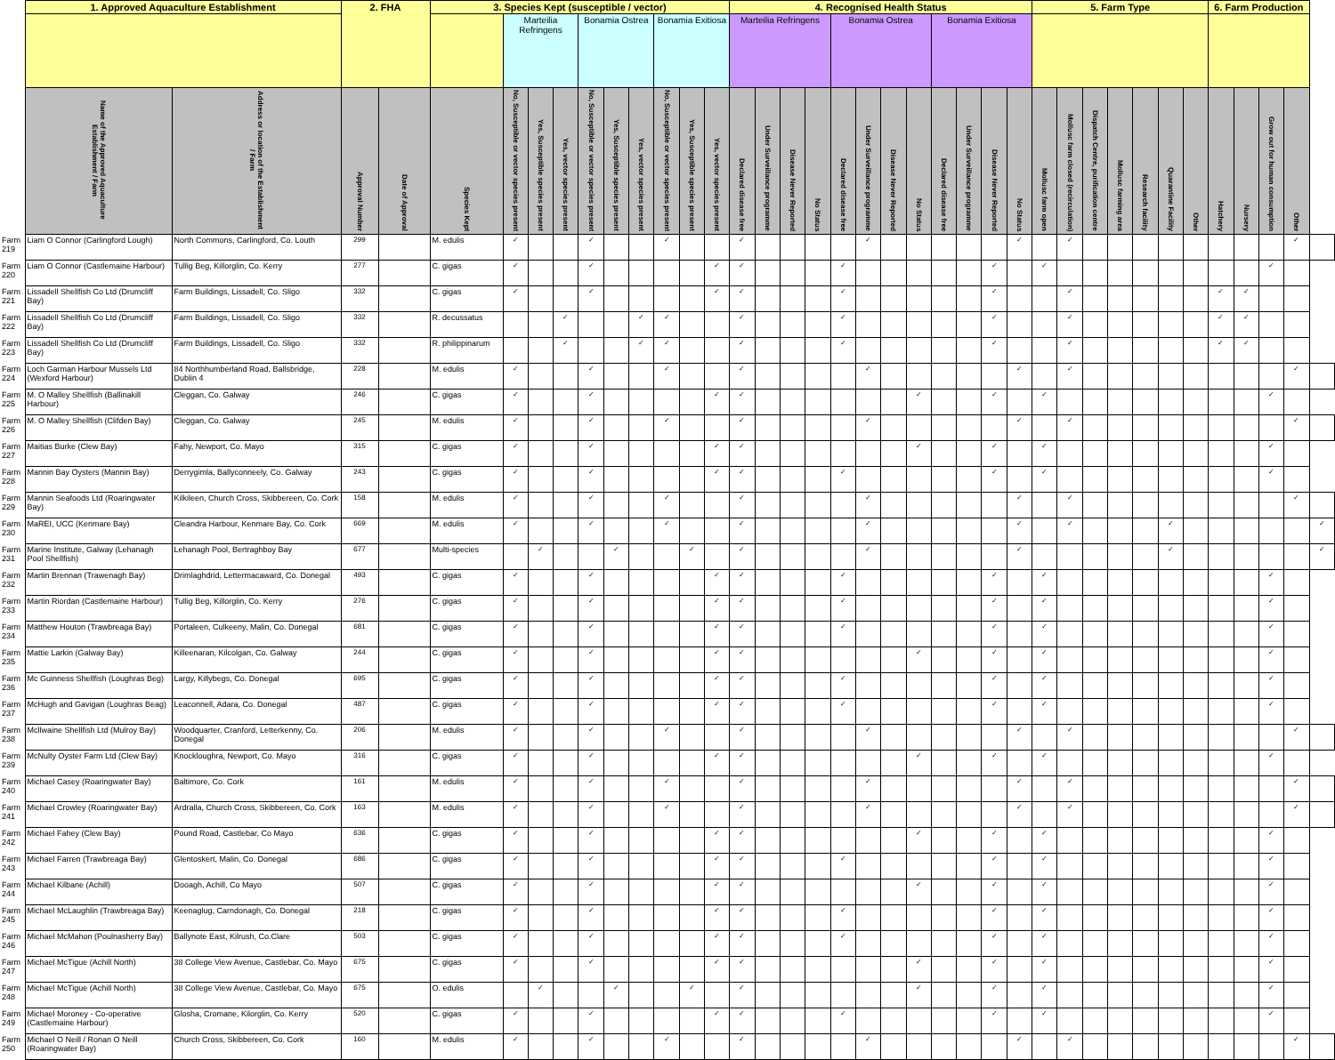| | 1. Approved Aquaculture Establishment | | 2. FHA | | 3. Species Kept (susceptible / vector) | | | | | | | | | | 4. Recognised Health Status | | | | | | | | | | | | 5. Farm Type | | | | | | | 6. Farm Production | | | | |
| --- | --- | --- | --- | --- | --- | --- | --- | --- | --- | --- | --- | --- | --- | --- | --- | --- | --- | --- | --- | --- | --- | --- | --- | --- | --- | --- | --- | --- | --- | --- | --- | --- | --- | --- | --- | --- | --- | --- |
| | | | | | | Marteilia Refringens | | | Bonamia Ostrea | | | Bonamia Exitiosa | | | Marteilia Refringens | | | | Bonamia Ostrea | | | | Bonamia Exitiosa | | | | | | | | | | | | | | | |
| | Name of the Approved Aquaculture Establishment / Farm | Address or location of the Establishment / Farm | Approval Number | Date of Approval | Species Kept | No, Susceptible or vector species present | Yes, Susceptible species present | Yes, vector species present | No, Susceptible or vector species present | Yes, Susceptible species present | Yes, vector species present | No, Susceptible or vector species present | Yes, Susceptible species present | Yes, vector species present | Declared disease free | Under Surveillance programme | Disease Never Reported | No Status | Declared disease free | Under Surveillance programme | Disease Never Reported | No Status | Declared disease free | Under Surveillance programme | Disease Never Reported | No Status | Mollusc farm open | Mollusc farm closed (recirculation) | Dispatch Centre, purification centre | Mollusc farming area | Research facility | Quarantine Facility | Other | Hatchery | Nursery | Grow out for human consumption | Other | |
| Farm 219 | Liam O Connor (Carlingford Lough) | North Commons, Carlingford, Co. Louth | 299 | | M. edulis | ✓ | | | ✓ | | | ✓ | | | ✓ | | | | | ✓ | | | | | | ✓ | | ✓ | | | | | | | | | ✓ | |
| Farm 220 | Liam O Connor (Castlemaine Harbour) | Tullig Beg, Killorglin, Co. Kerry | 277 | | C. gigas | ✓ | | | ✓ | | | | | ✓ | ✓ | | | | ✓ | | | | | | ✓ | | ✓ | | | | | | | | | ✓ | | |
| Farm 221 | Lissadell Shellfish Co Ltd (Drumcliff Bay) | Farm Buildings, Lissadell, Co. Sligo | 332 | | C. gigas | ✓ | | | ✓ | | | | | ✓ | ✓ | | | | ✓ | | | | | | ✓ | | | ✓ | | | | | | ✓ | ✓ | | | |
| Farm 222 | Lissadell Shellfish Co Ltd (Drumcliff Bay) | Farm Buildings, Lissadell, Co. Sligo | 332 | | R. decussatus | | | ✓ | | | ✓ | ✓ | | | ✓ | | | | ✓ | | | | | | ✓ | | | ✓ | | | | | | ✓ | ✓ | | | |
| Farm 223 | Lissadell Shellfish Co Ltd (Drumcliff Bay) | Farm Buildings, Lissadell, Co. Sligo | 332 | | R. philippinarum | | | ✓ | | | ✓ | ✓ | | | ✓ | | | | ✓ | | | | | | ✓ | | | ✓ | | | | | | ✓ | ✓ | | | |
| Farm 224 | Loch Garman Harbour Mussels Ltd (Wexford Harbour) | 84 Northhumberland Road, Ballsbridge, Dublin 4 | 228 | | M. edulis | ✓ | | | ✓ | | | ✓ | | | ✓ | | | | | ✓ | | | | | | ✓ | | ✓ | | | | | | | | | ✓ | |
| Farm 225 | M. O Malley Shellfish (Ballinakill Harbour) | Cleggan, Co. Galway | 246 | | C. gigas | ✓ | | | ✓ | | | | | ✓ | ✓ | | | | | | | ✓ | | | ✓ | | ✓ | | | | | | | | | ✓ | | |
| Farm 226 | M. O Malley Shellfish (Clifden Bay) | Cleggan, Co. Galway | 245 | | M. edulis | ✓ | | | ✓ | | | ✓ | | | ✓ | | | | | ✓ | | | | | | ✓ | | ✓ | | | | | | | | | ✓ | |
| Farm 227 | Maitias Burke (Clew Bay) | Fahy, Newport, Co. Mayo | 315 | | C. gigas | ✓ | | | ✓ | | | | | ✓ | ✓ | | | | | | | ✓ | | | ✓ | | ✓ | | | | | | | | | ✓ | | |
| Farm 228 | Mannin Bay Oysters (Mannin Bay) | Derrygimla, Ballyconneely, Co. Galway | 243 | | C. gigas | ✓ | | | ✓ | | | | | ✓ | ✓ | | | | ✓ | | | | | | ✓ | | ✓ | | | | | | | | | ✓ | | |
| Farm 229 | Mannin Seafoods Ltd (Roaringwater Bay) | Kilkileen, Church Cross, Skibbereen, Co. Cork | 158 | | M. edulis | ✓ | | | ✓ | | | ✓ | | | ✓ | | | | | ✓ | | | | | | ✓ | | ✓ | | | | | | | | | ✓ | |
| Farm 230 | MaREI, UCC (Kenmare Bay) | Cleandra Harbour, Kenmare Bay, Co. Cork | 669 | | M. edulis | ✓ | | | ✓ | | | ✓ | | | ✓ | | | | | ✓ | | | | | | ✓ | | ✓ | | | | ✓ | | | | | | ✓ |
| Farm 231 | Marine Institute, Galway (Lehanagh Pool Shellfish) | Lehanagh Pool, Bertraghboy Bay | 677 | | Multi-species | | ✓ | | | ✓ | | | ✓ | | ✓ | | | | | ✓ | | | | | | ✓ | | | | | | ✓ | | | | | | ✓ |
| Farm 232 | Martin Brennan (Trawenagh Bay) | Drimlaghdrid, Lettermacaward, Co. Donegal | 493 | | C. gigas | ✓ | | | ✓ | | | | | ✓ | ✓ | | | | ✓ | | | | | | ✓ | | ✓ | | | | | | | | | ✓ | | |
| Farm 233 | Martin Riordan (Castlemaine Harbour) | Tullig Beg, Killorglin, Co. Kerry | 276 | | C. gigas | ✓ | | | ✓ | | | | | ✓ | ✓ | | | | ✓ | | | | | | ✓ | | ✓ | | | | | | | | | ✓ | | |
| Farm 234 | Matthew Houton (Trawbreaga Bay) | Portaleen, Culkeeny, Malin, Co. Donegal | 681 | | C. gigas | ✓ | | | ✓ | | | | | ✓ | ✓ | | | | ✓ | | | | | | ✓ | | ✓ | | | | | | | | | ✓ | | |
| Farm 235 | Mattie Larkin (Galway Bay) | Killeenaran, Kilcolgan, Co. Galway | 244 | | C. gigas | ✓ | | | ✓ | | | | | ✓ | ✓ | | | | | | | ✓ | | | ✓ | | ✓ | | | | | | | | | ✓ | | |
| Farm 236 | Mc Guinness Shellfish (Loughras Beg) | Largy, Killybegs, Co. Donegal | 695 | | C. gigas | ✓ | | | ✓ | | | | | ✓ | ✓ | | | | ✓ | | | | | | ✓ | | ✓ | | | | | | | | | ✓ | | |
| Farm 237 | McHugh and Gavigan (Loughras Beag) | Leaconnell, Adara, Co. Donegal | 487 | | C. gigas | ✓ | | | ✓ | | | | | ✓ | ✓ | | | | ✓ | | | | | | ✓ | | ✓ | | | | | | | | | ✓ | | |
| Farm 238 | Mcllwaine Shellfish Ltd (Mulroy Bay) | Woodquarter, Cranford, Letterkenny, Co. Donegal | 206 | | M. edulis | ✓ | | | ✓ | | | ✓ | | | ✓ | | | | | ✓ | | | | | | ✓ | | ✓ | | | | | | | | | ✓ | |
| Farm 239 | McNulty Oyster Farm Ltd (Clew Bay) | Knockloughra, Newport, Co. Mayo | 316 | | C. gigas | ✓ | | | ✓ | | | | | ✓ | ✓ | | | | | | | ✓ | | | ✓ | | ✓ | | | | | | | | | ✓ | | |
| Farm 240 | Michael Casey (Roaringwater Bay) | Baltimore, Co. Cork | 161 | | M. edulis | ✓ | | | ✓ | | | ✓ | | | ✓ | | | | | ✓ | | | | | | ✓ | | ✓ | | | | | | | | | ✓ | |
| Farm 241 | Michael Crowley (Roaringwater Bay) | Ardralla, Church Cross, Skibbereen, Co. Cork | 163 | | M. edulis | ✓ | | | ✓ | | | ✓ | | | ✓ | | | | | ✓ | | | | | | ✓ | | ✓ | | | | | | | | | ✓ | |
| Farm 242 | Michael Fahey (Clew Bay) | Pound Road, Castlebar, Co Mayo | 636 | | C. gigas | ✓ | | | ✓ | | | | | ✓ | ✓ | | | | | | | ✓ | | | ✓ | | ✓ | | | | | | | | | ✓ | | |
| Farm 243 | Michael Farren (Trawbreaga Bay) | Glentoskert, Malin, Co. Donegal | 686 | | C. gigas | ✓ | | | ✓ | | | | | ✓ | ✓ | | | | ✓ | | | | | | ✓ | | ✓ | | | | | | | | | ✓ | | |
| Farm 244 | Michael Kilbane (Achill) | Dooagh, Achill, Co Mayo | 507 | | C. gigas | ✓ | | | ✓ | | | | | ✓ | ✓ | | | | | | | ✓ | | | ✓ | | ✓ | | | | | | | | | ✓ | | |
| Farm 245 | Michael McLaughlin (Trawbreaga Bay) | Keenaglug, Carndonagh, Co. Donegal | 218 | | C. gigas | ✓ | | | ✓ | | | | | ✓ | ✓ | | | | ✓ | | | | | | ✓ | | ✓ | | | | | | | | | ✓ | | |
| Farm 246 | Michael McMahon (Poulnasherry Bay) | Ballynote East, Kilrush, Co.Clare | 503 | | C. gigas | ✓ | | | ✓ | | | | | ✓ | ✓ | | | | ✓ | | | | | | ✓ | | ✓ | | | | | | | | | ✓ | | |
| Farm 247 | Michael McTigue (Achill North) | 38 College View Avenue, Castlebar, Co. Mayo | 675 | | C. gigas | ✓ | | | ✓ | | | | | ✓ | ✓ | | | | | | | ✓ | | | ✓ | | ✓ | | | | | | | | | ✓ | | |
| Farm 248 | Michael McTigue (Achill North) | 38 College View Avenue, Castlebar, Co. Mayo | 675 | | O. edulis | | ✓ | | | ✓ | | | ✓ | | ✓ | | | | | | | ✓ | | | ✓ | | ✓ | | | | | | | | | ✓ | | |
| Farm 249 | Michael Moroney - Co-operative (Castlemaine Harbour) | Glosha, Cromane, Kilorglin, Co. Kerry | 520 | | C. gigas | ✓ | | | ✓ | | | | | ✓ | ✓ | | | | ✓ | | | | | | ✓ | | ✓ | | | | | | | | | ✓ | | |
| Farm 250 | Michael O Neill / Ronan O Neill (Roaringwater Bay) | Church Cross, Skibbereen, Co. Cork | 160 | | M. edulis | ✓ | | | ✓ | | | ✓ | | | ✓ | | | | | ✓ | | | | | | ✓ | | ✓ | | | | | | | | | ✓ | |